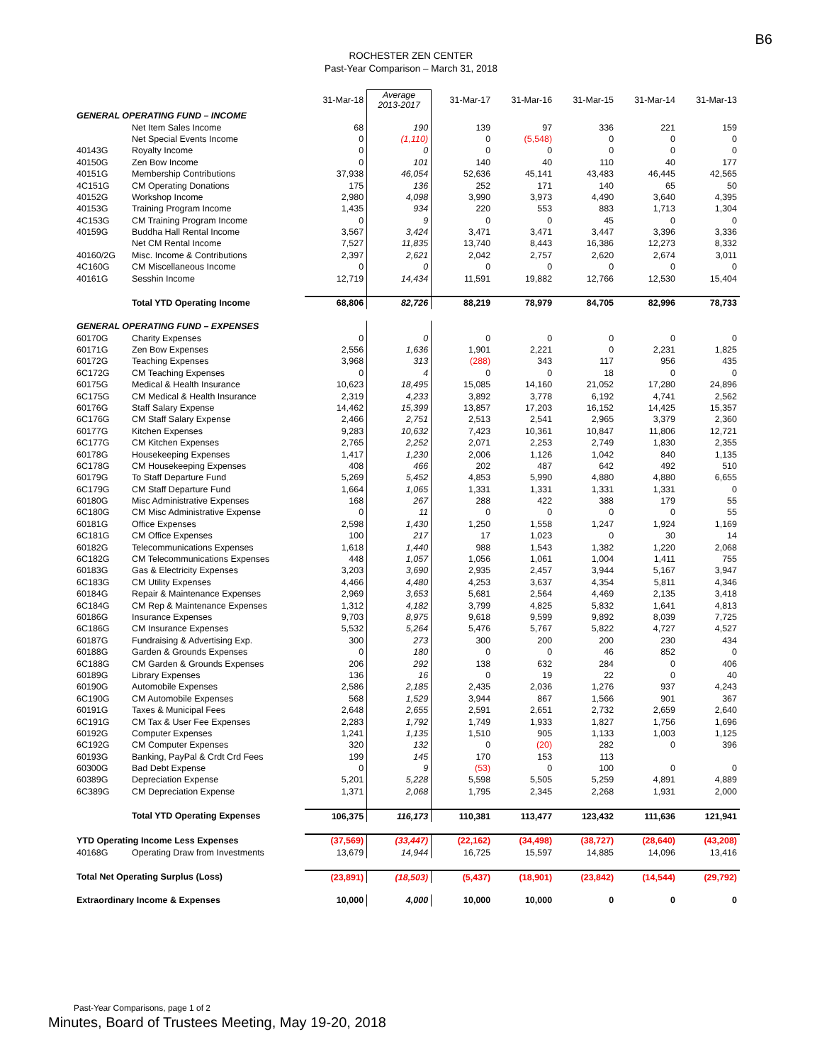B6
ROCHESTER ZEN CENTER
Past-Year Comparison – March 31, 2018
| | | 31-Mar-18 | Average 2013-2017 | 31-Mar-17 | 31-Mar-16 | 31-Mar-15 | 31-Mar-14 | 31-Mar-13 |
| --- | --- | --- | --- | --- | --- | --- | --- | --- |
| GENERAL OPERATING FUND – INCOME | | | | | | | | |
| | Net Item Sales Income | 68 | 190 | 139 | 97 | 336 | 221 | 159 |
| | Net Special Events Income | 0 | (1,110) | 0 | (5,548) | 0 | 0 | 0 |
| 40143G | Royalty Income | 0 | 0 | 0 | 0 | 0 | 0 | 0 |
| 40150G | Zen Bow Income | 0 | 101 | 140 | 40 | 110 | 40 | 177 |
| 40151G | Membership Contributions | 37,938 | 46,054 | 52,636 | 45,141 | 43,483 | 46,445 | 42,565 |
| 4C151G | CM Operating Donations | 175 | 136 | 252 | 171 | 140 | 65 | 50 |
| 40152G | Workshop Income | 2,980 | 4,098 | 3,990 | 3,973 | 4,490 | 3,640 | 4,395 |
| 40153G | Training Program Income | 1,435 | 934 | 220 | 553 | 883 | 1,713 | 1,304 |
| 4C153G | CM Training Program Income | 0 | 9 | 0 | 0 | 45 | 0 | 0 |
| 40159G | Buddha Hall Rental Income | 3,567 | 3,424 | 3,471 | 3,471 | 3,447 | 3,396 | 3,336 |
| | Net CM Rental Income | 7,527 | 11,835 | 13,740 | 8,443 | 16,386 | 12,273 | 8,332 |
| 40160/2G | Misc. Income & Contributions | 2,397 | 2,621 | 2,042 | 2,757 | 2,620 | 2,674 | 3,011 |
| 4C160G | CM Miscellaneous Income | 0 | 0 | 0 | 0 | 0 | 0 | 0 |
| 40161G | Sesshin Income | 12,719 | 14,434 | 11,591 | 19,882 | 12,766 | 12,530 | 15,404 |
| | Total YTD Operating Income | 68,806 | 82,726 | 88,219 | 78,979 | 84,705 | 82,996 | 78,733 |
| GENERAL OPERATING FUND – EXPENSES | | | | | | | | |
| 60170G | Charity Expenses | 0 | 0 | 0 | 0 | 0 | 0 | 0 |
| 60171G | Zen Bow Expenses | 2,556 | 1,636 | 1,901 | 2,221 | 0 | 2,231 | 1,825 |
| 60172G | Teaching Expenses | 3,968 | 313 | (288) | 343 | 117 | 956 | 435 |
| 6C172G | CM Teaching Expenses | 0 | 4 | 0 | 0 | 18 | 0 | 0 |
| 60175G | Medical & Health Insurance | 10,623 | 18,495 | 15,085 | 14,160 | 21,052 | 17,280 | 24,896 |
| 6C175G | CM Medical & Health Insurance | 2,319 | 4,233 | 3,892 | 3,778 | 6,192 | 4,741 | 2,562 |
| 60176G | Staff Salary Expense | 14,462 | 15,399 | 13,857 | 17,203 | 16,152 | 14,425 | 15,357 |
| 6C176G | CM Staff Salary Expense | 2,466 | 2,751 | 2,513 | 2,541 | 2,965 | 3,379 | 2,360 |
| 60177G | Kitchen Expenses | 9,283 | 10,632 | 7,423 | 10,361 | 10,847 | 11,806 | 12,721 |
| 6C177G | CM Kitchen Expenses | 2,765 | 2,252 | 2,071 | 2,253 | 2,749 | 1,830 | 2,355 |
| 60178G | Housekeeping Expenses | 1,417 | 1,230 | 2,006 | 1,126 | 1,042 | 840 | 1,135 |
| 6C178G | CM Housekeeping Expenses | 408 | 466 | 202 | 487 | 642 | 492 | 510 |
| 60179G | To Staff Departure Fund | 5,269 | 5,452 | 4,853 | 5,990 | 4,880 | 4,880 | 6,655 |
| 6C179G | CM Staff Departure Fund | 1,664 | 1,065 | 1,331 | 1,331 | 1,331 | 1,331 | 0 |
| 60180G | Misc Administrative Expenses | 168 | 267 | 288 | 422 | 388 | 179 | 55 |
| 6C180G | CM Misc Administrative Expense | 0 | 11 | 0 | 0 | 0 | 0 | 55 |
| 60181G | Office Expenses | 2,598 | 1,430 | 1,250 | 1,558 | 1,247 | 1,924 | 1,169 |
| 6C181G | CM Office Expenses | 100 | 217 | 17 | 1,023 | 0 | 30 | 14 |
| 60182G | Telecommunications Expenses | 1,618 | 1,440 | 988 | 1,543 | 1,382 | 1,220 | 2,068 |
| 6C182G | CM Telecommunications Expenses | 448 | 1,057 | 1,056 | 1,061 | 1,004 | 1,411 | 755 |
| 60183G | Gas & Electricity Expenses | 3,203 | 3,690 | 2,935 | 2,457 | 3,944 | 5,167 | 3,947 |
| 6C183G | CM Utility Expenses | 4,466 | 4,480 | 4,253 | 3,637 | 4,354 | 5,811 | 4,346 |
| 60184G | Repair & Maintenance Expenses | 2,969 | 3,653 | 5,681 | 2,564 | 4,469 | 2,135 | 3,418 |
| 6C184G | CM Rep & Maintenance Expenses | 1,312 | 4,182 | 3,799 | 4,825 | 5,832 | 1,641 | 4,813 |
| 60186G | Insurance Expenses | 9,703 | 8,975 | 9,618 | 9,599 | 9,892 | 8,039 | 7,725 |
| 6C186G | CM Insurance Expenses | 5,532 | 5,264 | 5,476 | 5,767 | 5,822 | 4,727 | 4,527 |
| 60187G | Fundraising & Advertising Exp. | 300 | 273 | 300 | 200 | 200 | 230 | 434 |
| 60188G | Garden & Grounds Expenses | 0 | 180 | 0 | 0 | 46 | 852 | 0 |
| 6C188G | CM Garden & Grounds Expenses | 206 | 292 | 138 | 632 | 284 | 0 | 406 |
| 60189G | Library Expenses | 136 | 16 | 0 | 19 | 22 | 0 | 40 |
| 60190G | Automobile Expenses | 2,586 | 2,185 | 2,435 | 2,036 | 1,276 | 937 | 4,243 |
| 6C190G | CM Automobile Expenses | 568 | 1,529 | 3,944 | 867 | 1,566 | 901 | 367 |
| 60191G | Taxes & Municipal Fees | 2,648 | 2,655 | 2,591 | 2,651 | 2,732 | 2,659 | 2,640 |
| 6C191G | CM Tax & User Fee Expenses | 2,283 | 1,792 | 1,749 | 1,933 | 1,827 | 1,756 | 1,696 |
| 60192G | Computer Expenses | 1,241 | 1,135 | 1,510 | 905 | 1,133 | 1,003 | 1,125 |
| 6C192G | CM Computer Expenses | 320 | 132 | 0 | (20) | 282 | 0 | 396 |
| 60193G | Banking, PayPal & Crdt Crd Fees | 199 | 145 | 170 | 153 | 113 | | |
| 60300G | Bad Debt Expense | 0 | 9 | (53) | 0 | 100 | 0 | 0 |
| 60389G | Depreciation Expense | 5,201 | 5,228 | 5,598 | 5,505 | 5,259 | 4,891 | 4,889 |
| 6C389G | CM Depreciation Expense | 1,371 | 2,068 | 1,795 | 2,345 | 2,268 | 1,931 | 2,000 |
| | Total YTD Operating Expenses | 106,375 | 116,173 | 110,381 | 113,477 | 123,432 | 111,636 | 121,941 |
| YTD Operating Income Less Expenses | | (37,569) | (33,447) | (22,162) | (34,498) | (38,727) | (28,640) | (43,208) |
| 40168G | Operating Draw from Investments | 13,679 | 14,944 | 16,725 | 15,597 | 14,885 | 14,096 | 13,416 |
| Total Net Operating Surplus (Loss) | | (23,891) | (18,503) | (5,437) | (18,901) | (23,842) | (14,544) | (29,792) |
| Extraordinary Income & Expenses | | 10,000 | 4,000 | 10,000 | 10,000 | 0 | 0 | 0 |
Past-Year Comparisons, page 1 of 2
Minutes, Board of Trustees Meeting, May 19-20, 2018